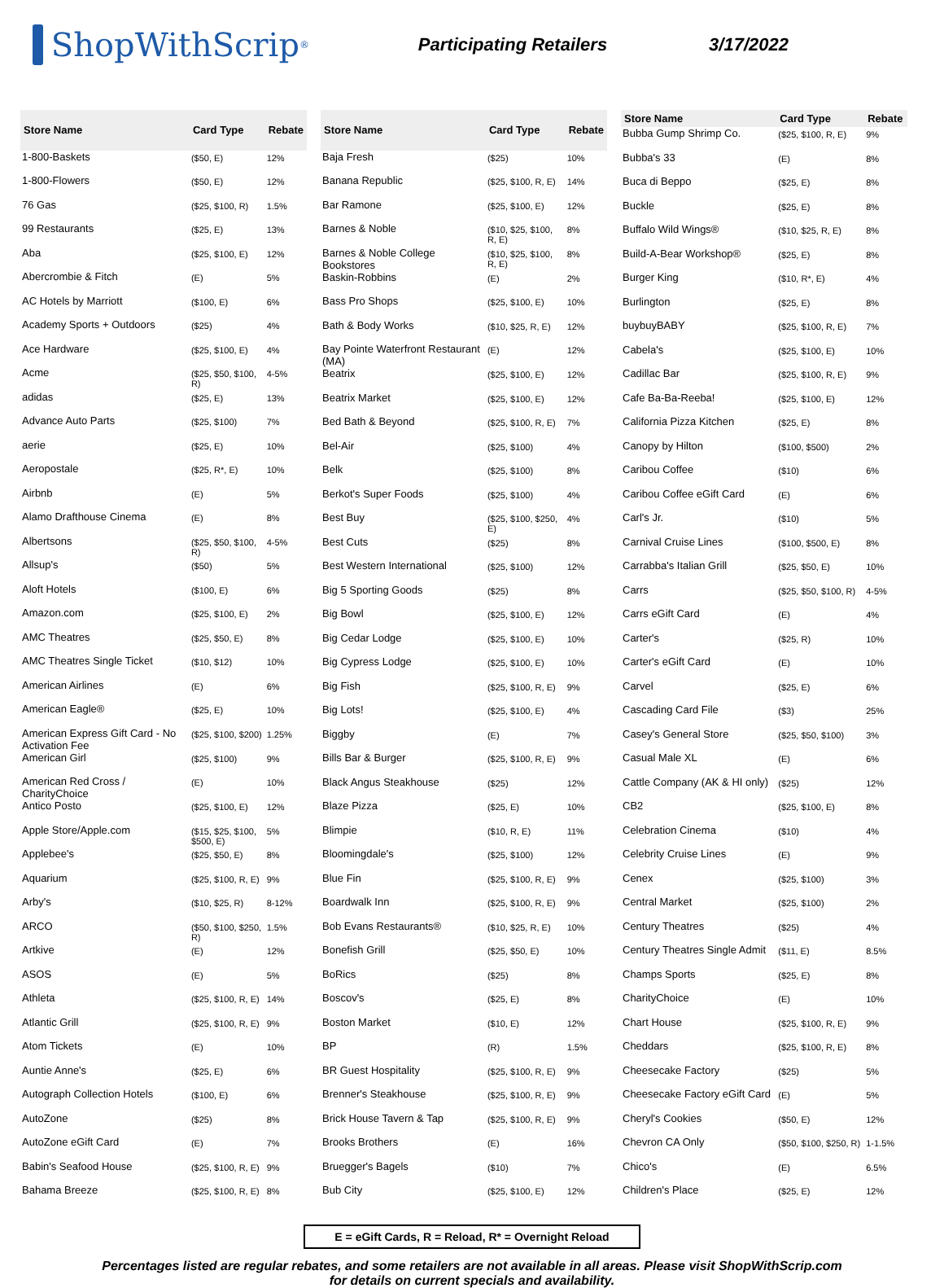ShopWithScrip<sup>®</sup>
Participating Retailers 3/17/2022
| Store Name | Card Type | Rebate |
| --- | --- | --- |
| 1-800-Baskets | ($50, E) | 12% |
| 1-800-Flowers | ($50, E) | 12% |
| 76 Gas | ($25, $100, R) | 1.5% |
| 99 Restaurants | ($25, E) | 13% |
| Aba | ($25, $100, E) | 12% |
| Abercrombie & Fitch | (E) | 5% |
| AC Hotels by Marriott | ($100, E) | 6% |
| Academy Sports + Outdoors | ($25) | 4% |
| Ace Hardware | ($25, $100, E) | 4% |
| Acme | ($25, $50, $100, R) | 4-5% |
| adidas | ($25, E) | 13% |
| Advance Auto Parts | ($25, $100) | 7% |
| aerie | ($25, E) | 10% |
| Aeropostale | ($25, R*, E) | 10% |
| Airbnb | (E) | 5% |
| Alamo Drafthouse Cinema | (E) | 8% |
| Albertsons | ($25, $50, $100, R) | 4-5% |
| Allsup's | ($50) | 5% |
| Aloft Hotels | ($100, E) | 6% |
| Amazon.com | ($25, $100, E) | 2% |
| AMC Theatres | ($25, $50, E) | 8% |
| AMC Theatres Single Ticket | ($10, $12) | 10% |
| American Airlines | (E) | 6% |
| American Eagle® | ($25, E) | 10% |
| American Express Gift Card - No Activation Fee | ($25, $100, $200) | 1.25% |
| American Girl | ($25, $100) | 9% |
| American Red Cross / CharityChoice | (E) | 10% |
| Antico Posto | ($25, $100, E) | 12% |
| Apple Store/Apple.com | ($15, $25, $100, $500, E) | 5% |
| Applebee's | ($25, $50, E) | 8% |
| Aquarium | ($25, $100, R, E) | 9% |
| Arby's | ($10, $25, R) | 8-12% |
| ARCO | ($50, $100, $250, R) | 1.5% |
| Artkive | (E) | 12% |
| ASOS | (E) | 5% |
| Athleta | ($25, $100, R, E) | 14% |
| Atlantic Grill | ($25, $100, R, E) | 9% |
| Atom Tickets | (E) | 10% |
| Auntie Anne's | ($25, E) | 6% |
| Autograph Collection Hotels | ($100, E) | 6% |
| AutoZone | ($25) | 8% |
| AutoZone eGift Card | (E) | 7% |
| Babin's Seafood House | ($25, $100, R, E) | 9% |
| Bahama Breeze | ($25, $100, R, E) | 8% |
| Store Name | Card Type | Rebate |
| --- | --- | --- |
| Baja Fresh | ($25) | 10% |
| Banana Republic | ($25, $100, R, E) | 14% |
| Bar Ramone | ($25, $100, E) | 12% |
| Barnes & Noble | ($10, $25, $100, R, E) | 8% |
| Barnes & Noble College Bookstores | ($10, $25, $100, R, E) | 8% |
| Baskin-Robbins | (E) | 2% |
| Bass Pro Shops | ($25, $100, E) | 10% |
| Bath & Body Works | ($10, $25, R, E) | 12% |
| Bay Pointe Waterfront Restaurant (MA) | (E) | 12% |
| Beatrix | ($25, $100, E) | 12% |
| Beatrix Market | ($25, $100, E) | 12% |
| Bed Bath & Beyond | ($25, $100, R, E) | 7% |
| Bel-Air | ($25, $100) | 4% |
| Belk | ($25, $100) | 8% |
| Berkot's Super Foods | ($25, $100) | 4% |
| Best Buy | ($25, $100, $250, E) | 4% |
| Best Cuts | ($25) | 8% |
| Best Western International | ($25, $100) | 12% |
| Big 5 Sporting Goods | ($25) | 8% |
| Big Bowl | ($25, $100, E) | 12% |
| Big Cedar Lodge | ($25, $100, E) | 10% |
| Big Cypress Lodge | ($25, $100, E) | 10% |
| Big Fish | ($25, $100, R, E) | 9% |
| Big Lots! | ($25, $100, E) | 4% |
| Biggby | (E) | 7% |
| Bills Bar & Burger | ($25, $100, R, E) | 9% |
| Black Angus Steakhouse | ($25) | 12% |
| Blaze Pizza | ($25, E) | 10% |
| Blimpie | ($10, R, E) | 11% |
| Bloomingdale's | ($25, $100) | 12% |
| Blue Fin | ($25, $100, R, E) | 9% |
| Boardwalk Inn | ($25, $100, R, E) | 9% |
| Bob Evans Restaurants® | ($10, $25, R, E) | 10% |
| Bonefish Grill | ($25, $50, E) | 10% |
| BoRics | ($25) | 8% |
| Boscov's | ($25, E) | 8% |
| Boston Market | ($10, E) | 12% |
| BP | (R) | 1.5% |
| BR Guest Hospitality | ($25, $100, R, E) | 9% |
| Brenner's Steakhouse | ($25, $100, R, E) | 9% |
| Brick House Tavern & Tap | ($25, $100, R, E) | 9% |
| Brooks Brothers | (E) | 16% |
| Bruegger's Bagels | ($10) | 7% |
| Bub City | ($25, $100, E) | 12% |
| Store Name | Card Type | Rebate |
| --- | --- | --- |
| Bubba Gump Shrimp Co. | ($25, $100, R, E) | 9% |
| Bubba's 33 | (E) | 8% |
| Buca di Beppo | ($25, E) | 8% |
| Buckle | ($25, E) | 8% |
| Buffalo Wild Wings® | ($10, $25, R, E) | 8% |
| Build-A-Bear Workshop® | ($25, E) | 8% |
| Burger King | ($10, R*, E) | 4% |
| Burlington | ($25, E) | 8% |
| buybuyBABY | ($25, $100, R, E) | 7% |
| Cabela's | ($25, $100, E) | 10% |
| Cadillac Bar | ($25, $100, R, E) | 9% |
| Cafe Ba-Ba-Reeba! | ($25, $100, E) | 12% |
| California Pizza Kitchen | ($25, E) | 8% |
| Canopy by Hilton | ($100, $500) | 2% |
| Caribou Coffee | ($10) | 6% |
| Caribou Coffee eGift Card | (E) | 6% |
| Carl's Jr. | ($10) | 5% |
| Carnival Cruise Lines | ($100, $500, E) | 8% |
| Carrabba's Italian Grill | ($25, $50, E) | 10% |
| Carrs | ($25, $50, $100, R) | 4-5% |
| Carrs eGift Card | (E) | 4% |
| Carter's | ($25, R) | 10% |
| Carter's eGift Card | (E) | 10% |
| Carvel | ($25, E) | 6% |
| Cascading Card File | ($3) | 25% |
| Casey's General Store | ($25, $50, $100) | 3% |
| Casual Male XL | (E) | 6% |
| Cattle Company (AK & HI only) | ($25) | 12% |
| CB2 | ($25, $100, E) | 8% |
| Celebration Cinema | ($10) | 4% |
| Celebrity Cruise Lines | (E) | 9% |
| Cenex | ($25, $100) | 3% |
| Central Market | ($25, $100) | 2% |
| Century Theatres | ($25) | 4% |
| Century Theatres Single Admit | ($11, E) | 8.5% |
| Champs Sports | ($25, E) | 8% |
| CharityChoice | (E) | 10% |
| Chart House | ($25, $100, R, E) | 9% |
| Cheddars | ($25, $100, R, E) | 8% |
| Cheesecake Factory | ($25) | 5% |
| Cheesecake Factory eGift Card | (E) | 5% |
| Cheryl's Cookies | ($50, E) | 12% |
| Chevron CA Only | ($50, $100, $250, R) | 1-1.5% |
| Chico's | (E) | 6.5% |
| Children's Place | ($25, E) | 12% |
E = eGift Cards, R = Reload, R* = Overnight Reload
Percentages listed are regular rebates, and some retailers are not available in all areas. Please visit ShopWithScrip.com
for details on current specials and availability.